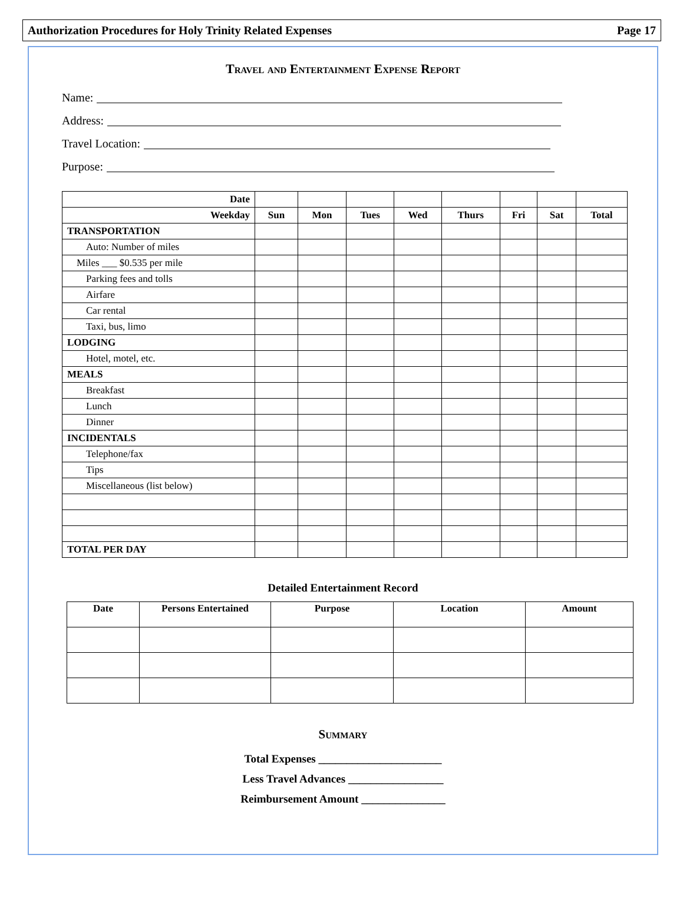Authorization Procedures for Holy Trinity Related Expenses Page 17
Travel and Entertainment Expense Report
Name:
Address:
Travel Location:
Purpose:
| Date | | | | | | | | |
| Weekday | Sun | Mon | Tues | Wed | Thurs | Fri | Sat | Total |
| TRANSPORTATION | | | | | | | | |
| Auto: Number of miles | | | | | | | | |
| Miles ___ $0.535 per mile | | | | | | | | |
| Parking fees and tolls | | | | | | | | |
| Airfare | | | | | | | | |
| Car rental | | | | | | | | |
| Taxi, bus, limo | | | | | | | | |
| LODGING | | | | | | | | |
| Hotel, motel, etc. | | | | | | | | |
| MEALS | | | | | | | | |
| Breakfast | | | | | | | | |
| Lunch | | | | | | | | |
| Dinner | | | | | | | | |
| INCIDENTALS | | | | | | | | |
| Telephone/fax | | | | | | | | |
| Tips | | | | | | | | |
| Miscellaneous (list below) | | | | | | | | |
| TOTAL PER DAY | | | | | | | | |
Detailed Entertainment Record
| Date | Persons Entertained | Purpose | Location | Amount |
| --- | --- | --- | --- | --- |
Summary
Total Expenses ______________________
Less Travel Advances _________________
Reimbursement Amount _______________